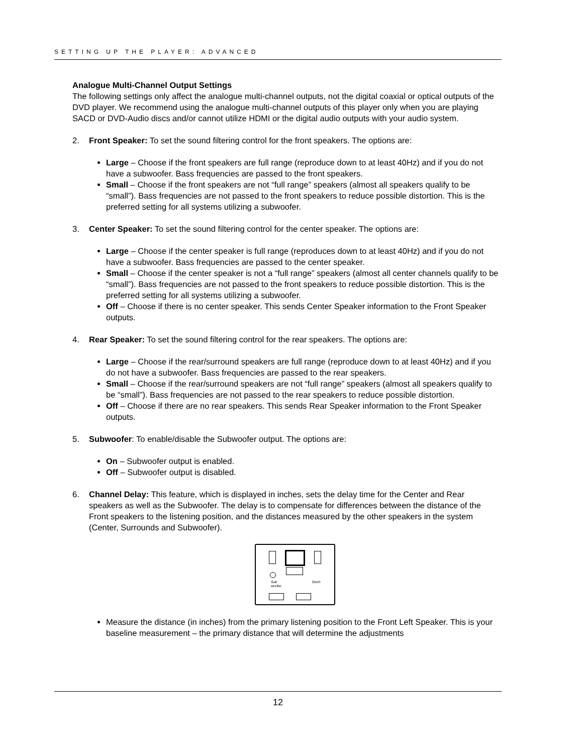SETTING UP THE PLAYER: ADVANCED
Analogue Multi-Channel Output Settings
The following settings only affect the analogue multi-channel outputs, not the digital coaxial or optical outputs of the DVD player. We recommend using the analogue multi-channel outputs of this player only when you are playing SACD or DVD-Audio discs and/or cannot utilize HDMI or the digital audio outputs with your audio system.
2. Front Speaker: To set the sound filtering control for the front speakers. The options are:
Large – Choose if the front speakers are full range (reproduce down to at least 40Hz) and if you do not have a subwoofer. Bass frequencies are passed to the front speakers.
Small – Choose if the front speakers are not “full range” speakers (almost all speakers qualify to be “small”). Bass frequencies are not passed to the front speakers to reduce possible distortion. This is the preferred setting for all systems utilizing a subwoofer.
3. Center Speaker: To set the sound filtering control for the center speaker. The options are:
Large – Choose if the center speaker is full range (reproduces down to at least 40Hz) and if you do not have a subwoofer. Bass frequencies are passed to the center speaker.
Small – Choose if the center speaker is not a “full range” speakers (almost all center channels qualify to be “small”). Bass frequencies are not passed to the front speakers to reduce possible distortion. This is the preferred setting for all systems utilizing a subwoofer.
Off – Choose if there is no center speaker. This sends Center Speaker information to the Front Speaker outputs.
4. Rear Speaker: To set the sound filtering control for the rear speakers. The options are:
Large – Choose if the rear/surround speakers are full range (reproduce down to at least 40Hz) and if you do not have a subwoofer. Bass frequencies are passed to the rear speakers.
Small – Choose if the rear/surround speakers are not “full range” speakers (almost all speakers qualify to be “small”). Bass frequencies are not passed to the rear speakers to reduce possible distortion.
Off – Choose if there are no rear speakers. This sends Rear Speaker information to the Front Speaker outputs.
5. Subwoofer: To enable/disable the Subwoofer output. The options are:
On – Subwoofer output is enabled.
Off – Subwoofer output is disabled.
6. Channel Delay: This feature, which is displayed in inches, sets the delay time for the Center and Rear speakers as well as the Subwoofer. The delay is to compensate for differences between the distance of the Front speakers to the listening position, and the distances measured by the other speakers in the system (Center, Surrounds and Subwoofer).
Sub
woofer
0inch
Measure the distance (in inches) from the primary listening position to the Front Left Speaker. This is your baseline measurement – the primary distance that will determine the adjustments
12